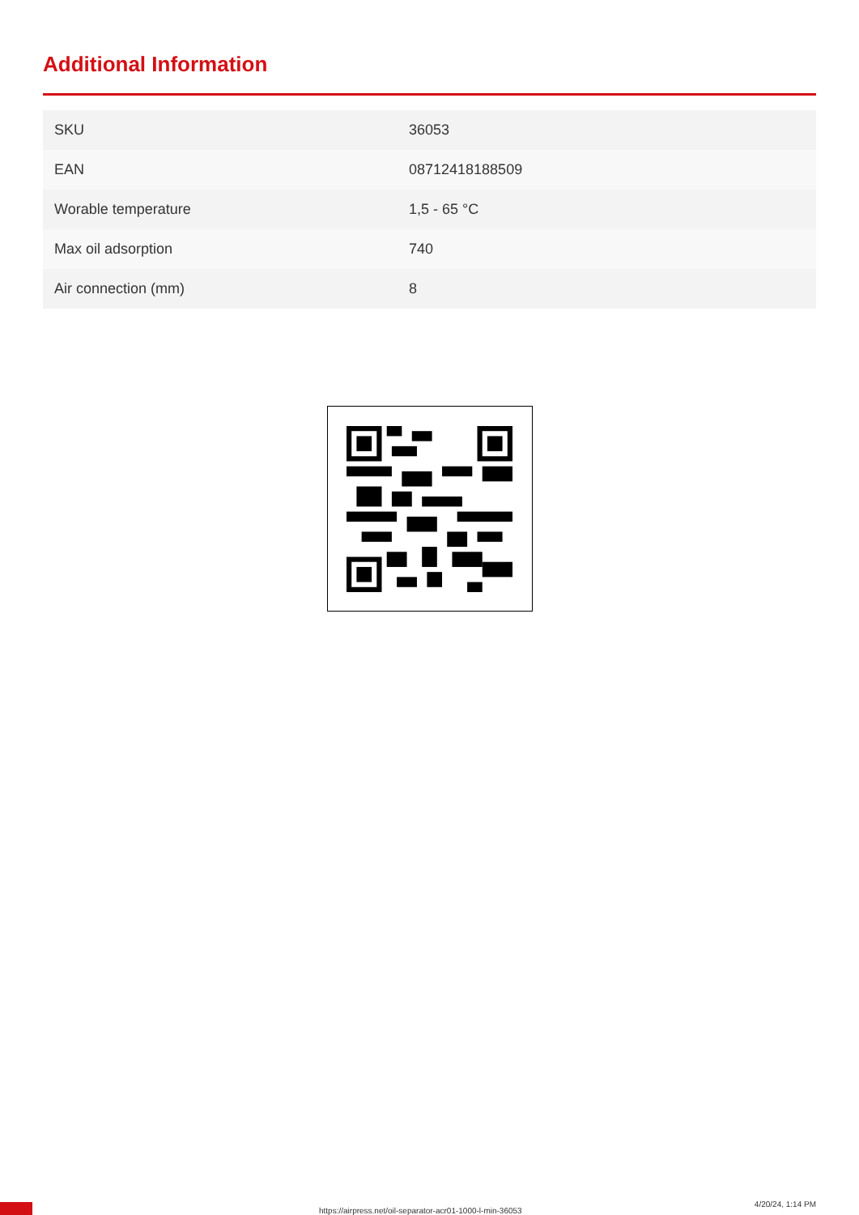Additional Information
| SKU | 36053 |
| EAN | 08712418188509 |
| Worable temperature | 1,5 - 65 °C |
| Max oil adsorption | 740 |
| Air connection (mm) | 8 |
https://airpress.net/oil-separator-acr01-1000-l-min-36053
4/20/24, 1:14 PM